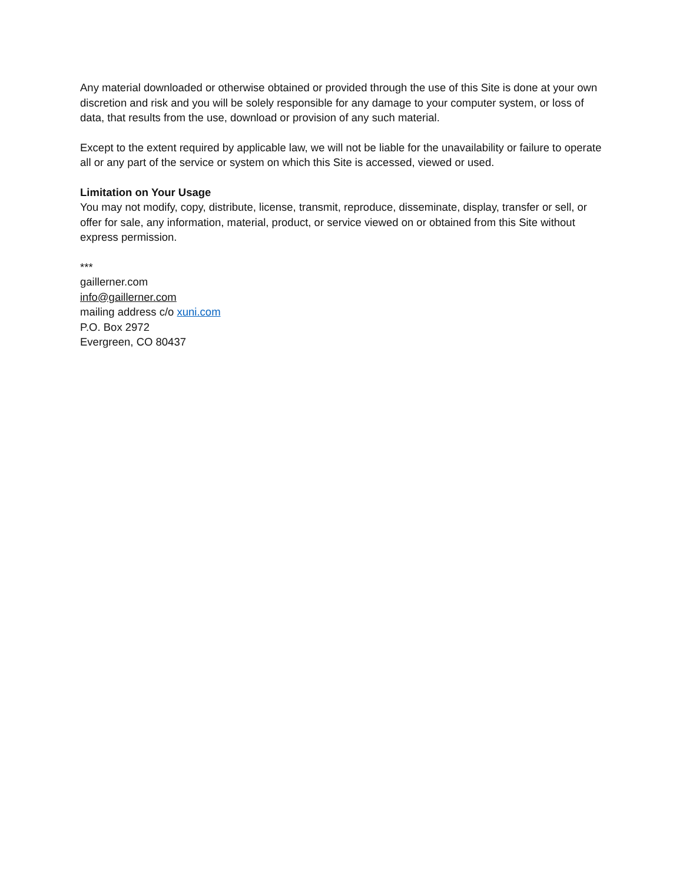Any material downloaded or otherwise obtained or provided through the use of this Site is done at your own discretion and risk and you will be solely responsible for any damage to your computer system, or loss of data, that results from the use, download or provision of any such material.
Except to the extent required by applicable law, we will not be liable for the unavailability or failure to operate all or any part of the service or system on which this Site is accessed, viewed or used.
Limitation on Your Usage
You may not modify, copy, distribute, license, transmit, reproduce, disseminate, display, transfer or sell, or offer for sale, any information, material, product, or service viewed on or obtained from this Site without express permission.
***
gaillerner.com
info@gaillerner.com
mailing address c/o xuni.com
P.O. Box 2972
Evergreen, CO 80437